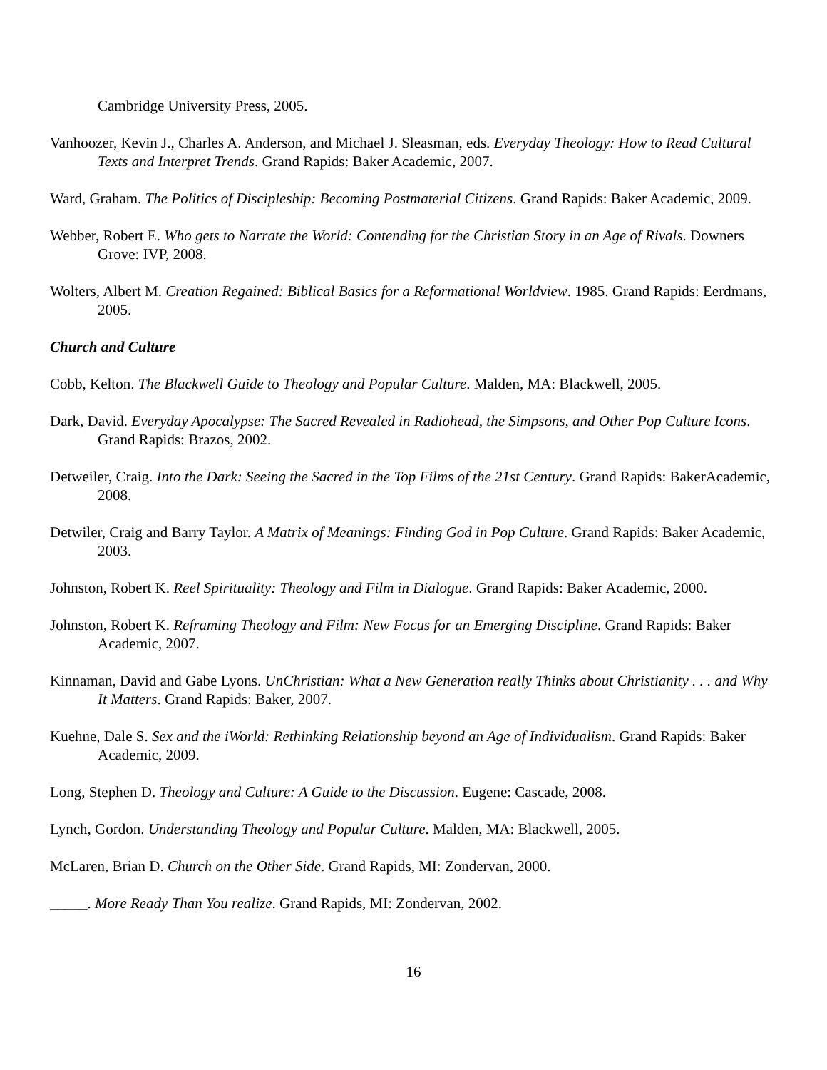Cambridge University Press, 2005.
Vanhoozer, Kevin J., Charles A. Anderson, and Michael J. Sleasman, eds. Everyday Theology: How to Read Cultural Texts and Interpret Trends. Grand Rapids: Baker Academic, 2007.
Ward, Graham. The Politics of Discipleship: Becoming Postmaterial Citizens. Grand Rapids: Baker Academic, 2009.
Webber, Robert E. Who gets to Narrate the World: Contending for the Christian Story in an Age of Rivals. Downers Grove: IVP, 2008.
Wolters, Albert M. Creation Regained: Biblical Basics for a Reformational Worldview. 1985. Grand Rapids: Eerdmans, 2005.
Church and Culture
Cobb, Kelton. The Blackwell Guide to Theology and Popular Culture. Malden, MA: Blackwell, 2005.
Dark, David. Everyday Apocalypse: The Sacred Revealed in Radiohead, the Simpsons, and Other Pop Culture Icons. Grand Rapids: Brazos, 2002.
Detweiler, Craig. Into the Dark: Seeing the Sacred in the Top Films of the 21st Century. Grand Rapids: BakerAcademic, 2008.
Detwiler, Craig and Barry Taylor. A Matrix of Meanings: Finding God in Pop Culture. Grand Rapids: Baker Academic, 2003.
Johnston, Robert K. Reel Spirituality: Theology and Film in Dialogue. Grand Rapids: Baker Academic, 2000.
Johnston, Robert K. Reframing Theology and Film: New Focus for an Emerging Discipline. Grand Rapids: Baker Academic, 2007.
Kinnaman, David and Gabe Lyons. UnChristian: What a New Generation really Thinks about Christianity . . . and Why It Matters. Grand Rapids: Baker, 2007.
Kuehne, Dale S. Sex and the iWorld: Rethinking Relationship beyond an Age of Individualism. Grand Rapids: Baker Academic, 2009.
Long, Stephen D. Theology and Culture: A Guide to the Discussion. Eugene: Cascade, 2008.
Lynch, Gordon. Understanding Theology and Popular Culture. Malden, MA: Blackwell, 2005.
McLaren, Brian D. Church on the Other Side. Grand Rapids, MI: Zondervan, 2000.
_____. More Ready Than You realize. Grand Rapids, MI: Zondervan, 2002.
16